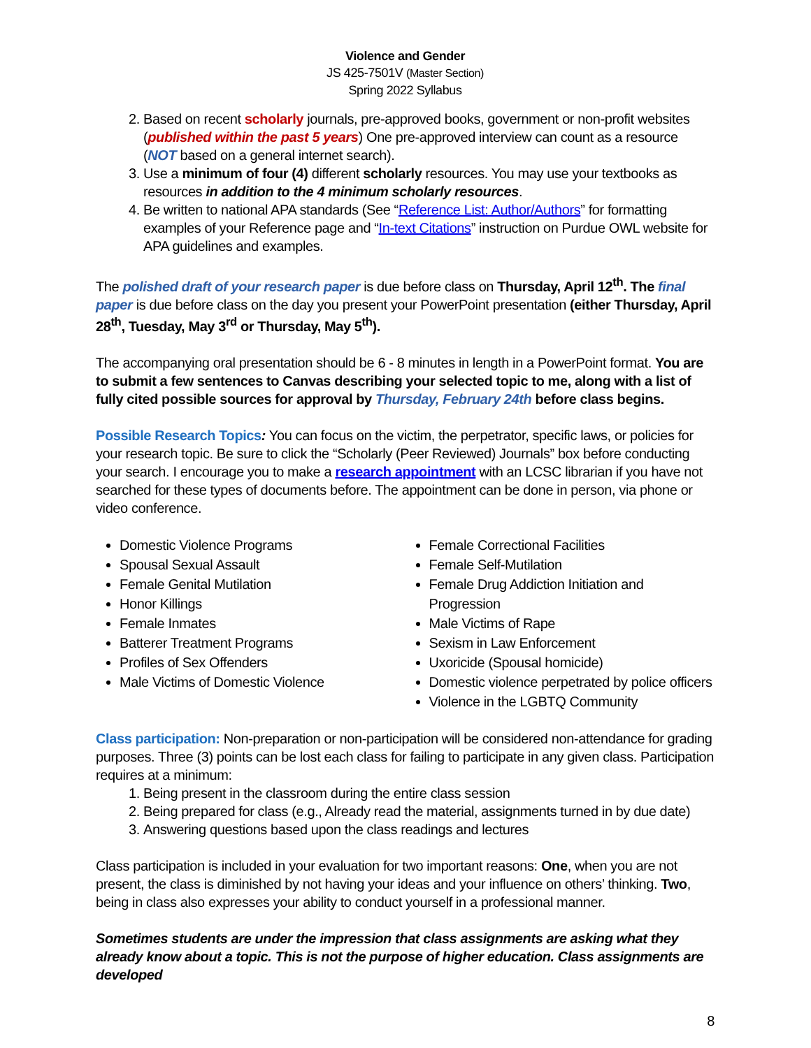Violence and Gender
JS 425-7501V (Master Section)
Spring 2022 Syllabus
2. Based on recent scholarly journals, pre-approved books, government or non-profit websites (published within the past 5 years) One pre-approved interview can count as a resource (NOT based on a general internet search).
3. Use a minimum of four (4) different scholarly resources. You may use your textbooks as resources in addition to the 4 minimum scholarly resources.
4. Be written to national APA standards (See “Reference List: Author/Authors” for formatting examples of your Reference page and “In-text Citations” instruction on Purdue OWL website for APA guidelines and examples.
The polished draft of your research paper is due before class on Thursday, April 12<sup>th</sup>. The final paper is due before class on the day you present your PowerPoint presentation (either Thursday, April 28<sup>th</sup>, Tuesday, May 3<sup>rd</sup> or Thursday, May 5<sup>th</sup>).
The accompanying oral presentation should be 6 - 8 minutes in length in a PowerPoint format. You are to submit a few sentences to Canvas describing your selected topic to me, along with a list of fully cited possible sources for approval by Thursday, February 24th before class begins.
Possible Research Topics: You can focus on the victim, the perpetrator, specific laws, or policies for your research topic. Be sure to click the “Scholarly (Peer Reviewed) Journals” box before conducting your search. I encourage you to make a research appointment with an LCSC librarian if you have not searched for these types of documents before. The appointment can be done in person, via phone or video conference.
Domestic Violence Programs
Spousal Sexual Assault
Female Genital Mutilation
Honor Killings
Female Inmates
Batterer Treatment Programs
Profiles of Sex Offenders
Male Victims of Domestic Violence
Female Correctional Facilities
Female Self-Mutilation
Female Drug Addiction Initiation and Progression
Male Victims of Rape
Sexism in Law Enforcement
Uxoricide (Spousal homicide)
Domestic violence perpetrated by police officers
Violence in the LGBTQ Community
Class participation: Non-preparation or non-participation will be considered non-attendance for grading purposes. Three (3) points can be lost each class for failing to participate in any given class. Participation requires at a minimum:
1. Being present in the classroom during the entire class session
2. Being prepared for class (e.g., Already read the material, assignments turned in by due date)
3. Answering questions based upon the class readings and lectures
Class participation is included in your evaluation for two important reasons: One, when you are not present, the class is diminished by not having your ideas and your influence on others’ thinking. Two, being in class also expresses your ability to conduct yourself in a professional manner.
Sometimes students are under the impression that class assignments are asking what they already know about a topic. This is not the purpose of higher education. Class assignments are developed
8